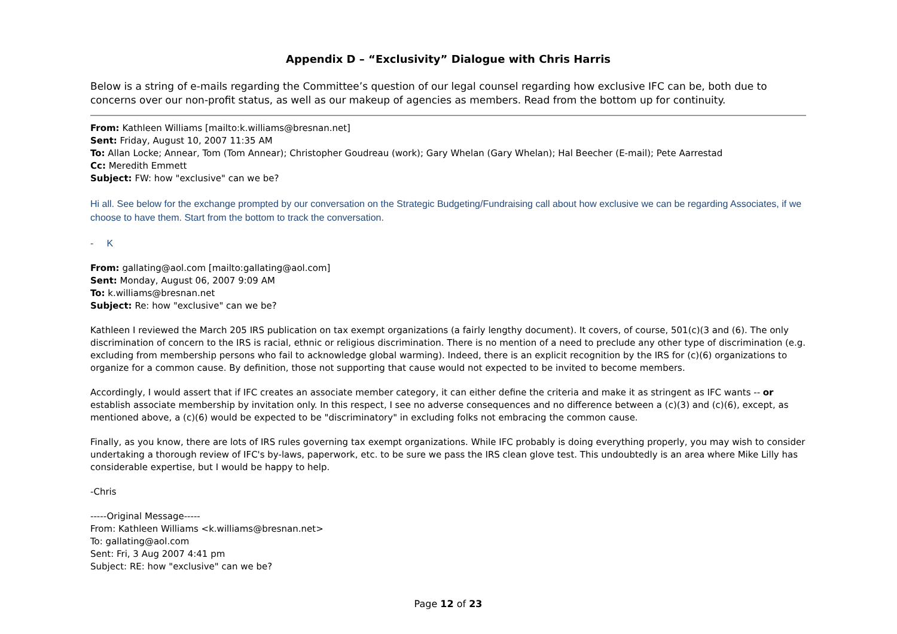Appendix D – “Exclusivity” Dialogue with Chris Harris
Below is a string of e-mails regarding the Committee’s question of our legal counsel regarding how exclusive IFC can be, both due to concerns over our non-profit status, as well as our makeup of agencies as members. Read from the bottom up for continuity.
From: Kathleen Williams [mailto:k.williams@bresnan.net]
Sent: Friday, August 10, 2007 11:35 AM
To: Allan Locke; Annear, Tom (Tom Annear); Christopher Goudreau (work); Gary Whelan (Gary Whelan); Hal Beecher (E-mail); Pete Aarrestad
Cc: Meredith Emmett
Subject: FW: how "exclusive" can we be?
Hi all. See below for the exchange prompted by our conversation on the Strategic Budgeting/Fundraising call about how exclusive we can be regarding Associates, if we choose to have them. Start from the bottom to track the conversation.
- K
From: gallating@aol.com [mailto:gallating@aol.com]
Sent: Monday, August 06, 2007 9:09 AM
To: k.williams@bresnan.net
Subject: Re: how "exclusive" can we be?
Kathleen I reviewed the March 205 IRS publication on tax exempt organizations (a fairly lengthy document). It covers, of course, 501(c)(3 and (6). The only discrimination of concern to the IRS is racial, ethnic or religious discrimination. There is no mention of a need to preclude any other type of discrimination (e.g. excluding from membership persons who fail to acknowledge global warming). Indeed, there is an explicit recognition by the IRS for (c)(6) organizations to organize for a common cause. By definition, those not supporting that cause would not expected to be invited to become members.
Accordingly, I would assert that if IFC creates an associate member category, it can either define the criteria and make it as stringent as IFC wants -- or establish associate membership by invitation only. In this respect, I see no adverse consequences and no difference between a (c)(3) and (c)(6), except, as mentioned above, a (c)(6) would be expected to be "discriminatory" in excluding folks not embracing the common cause.
Finally, as you know, there are lots of IRS rules governing tax exempt organizations. While IFC probably is doing everything properly, you may wish to consider undertaking a thorough review of IFC's by-laws, paperwork, etc. to be sure we pass the IRS clean glove test. This undoubtedly is an area where Mike Lilly has considerable expertise, but I would be happy to help.
-Chris
-----Original Message-----
From: Kathleen Williams <k.williams@bresnan.net>
To: gallating@aol.com
Sent: Fri, 3 Aug 2007 4:41 pm
Subject: RE: how "exclusive" can we be?
Page 12 of 23